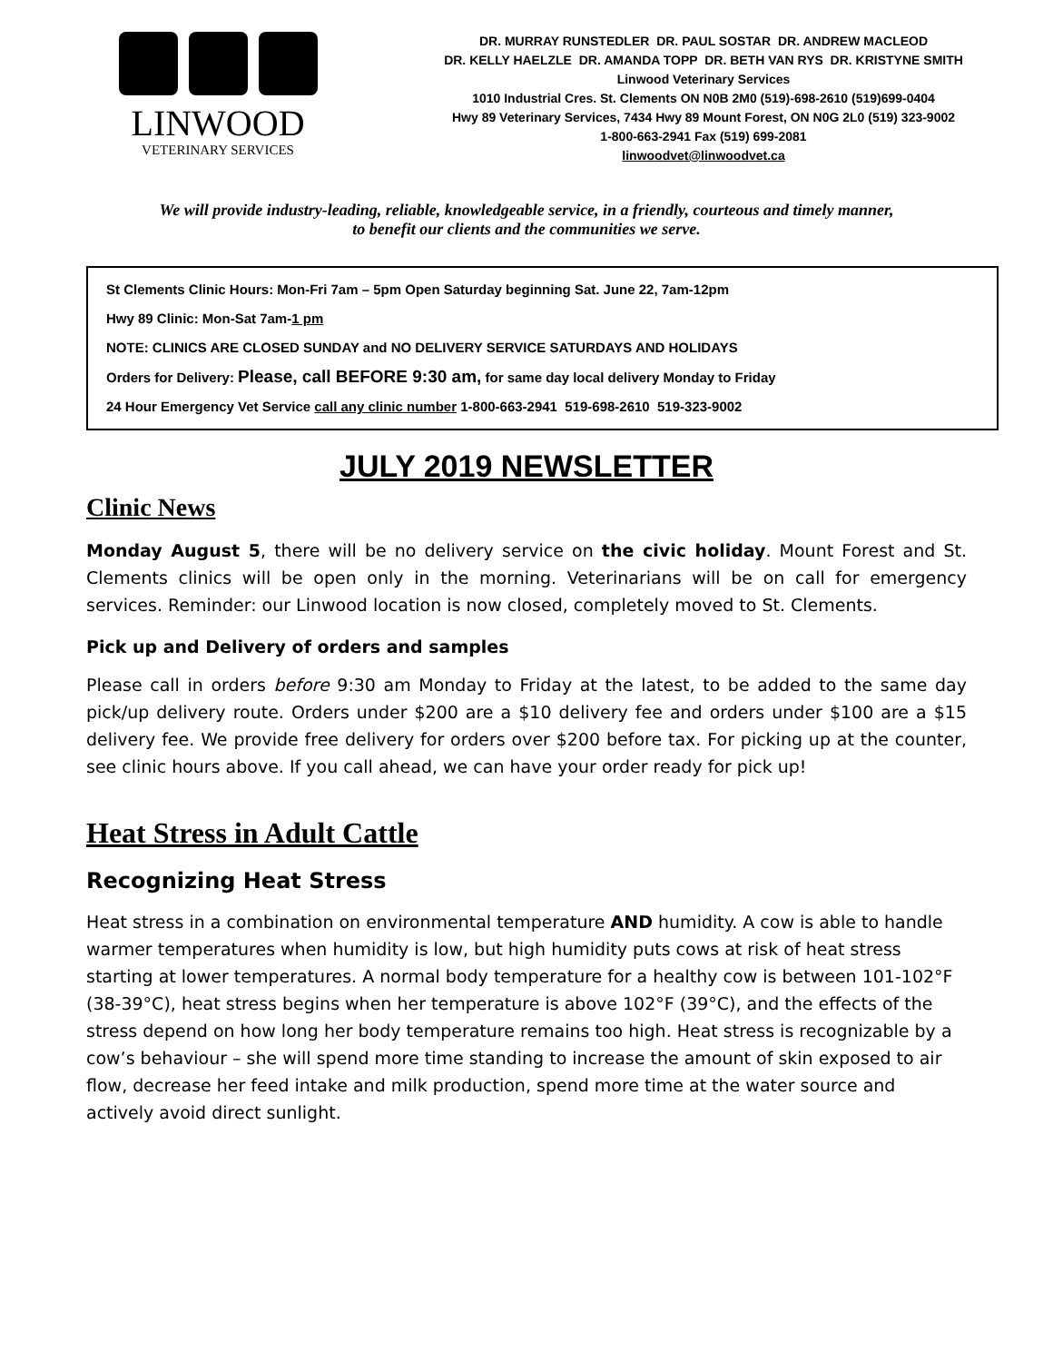LINWOOD
VETERINARY SERVICES
DR. MURRAY RUNSTEDLER DR. PAUL SOSTAR DR. ANDREW MACLEOD
DR. KELLY HAELZLE DR. AMANDA TOPP DR. BETH VAN RYS DR. KRISTYNE SMITH
Linwood Veterinary Services
1010 Industrial Cres. St. Clements ON N0B 2M0 (519)-698-2610 (519)699-0404
Hwy 89 Veterinary Services, 7434 Hwy 89 Mount Forest, ON N0G 2L0 (519) 323-9002
1-800-663-2941 Fax (519) 699-2081
linwoodvet@linwoodvet.ca
We will provide industry-leading, reliable, knowledgeable service, in a friendly, courteous and timely manner,
to benefit our clients and the communities we serve.
St Clements Clinic Hours: Mon-Fri 7am – 5pm Open Saturday beginning Sat. June 22, 7am-12pm
Hwy 89 Clinic: Mon-Sat 7am-1 pm
NOTE: CLINICS ARE CLOSED SUNDAY and NO DELIVERY SERVICE SATURDAYS AND HOLIDAYS
Orders for Delivery: Please, call BEFORE 9:30 am, for same day local delivery Monday to Friday
24 Hour Emergency Vet Service call any clinic number 1-800-663-2941 519-698-2610 519-323-9002
JULY 2019 NEWSLETTER
Clinic News
Monday August 5, there will be no delivery service on the civic holiday. Mount Forest and St. Clements clinics will be open only in the morning. Veterinarians will be on call for emergency services. Reminder: our Linwood location is now closed, completely moved to St. Clements.
Pick up and Delivery of orders and samples
Please call in orders before 9:30 am Monday to Friday at the latest, to be added to the same day pick/up delivery route. Orders under $200 are a $10 delivery fee and orders under $100 are a $15 delivery fee. We provide free delivery for orders over $200 before tax. For picking up at the counter, see clinic hours above. If you call ahead, we can have your order ready for pick up!
Heat Stress in Adult Cattle
Recognizing Heat Stress
Heat stress in a combination on environmental temperature AND humidity. A cow is able to handle warmer temperatures when humidity is low, but high humidity puts cows at risk of heat stress starting at lower temperatures. A normal body temperature for a healthy cow is between 101-102°F (38-39°C), heat stress begins when her temperature is above 102°F (39°C), and the effects of the stress depend on how long her body temperature remains too high. Heat stress is recognizable by a cow’s behaviour – she will spend more time standing to increase the amount of skin exposed to air flow, decrease her feed intake and milk production, spend more time at the water source and actively avoid direct sunlight.